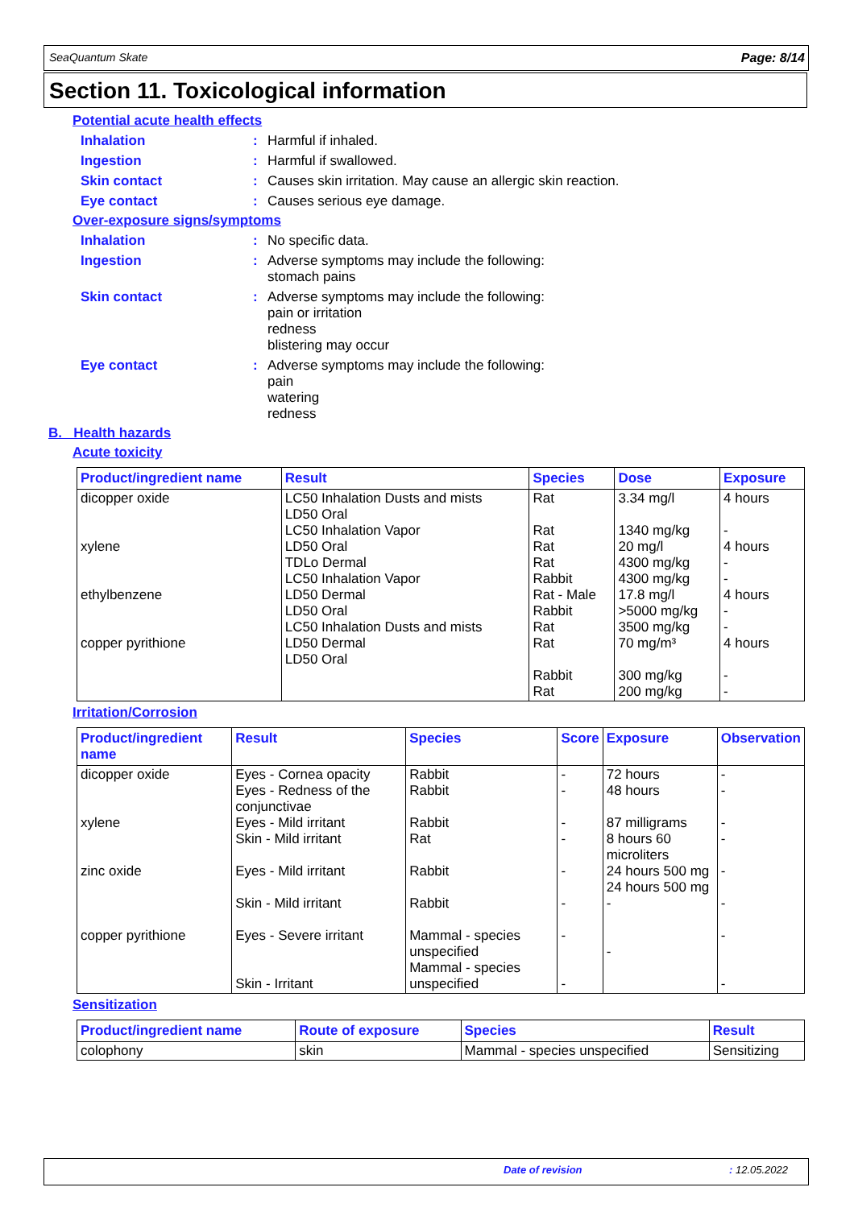SeaQuantum Skate Page: 8/14
Section 11. Toxicological information
Potential acute health effects
Inhalation: Harmful if inhaled.
Ingestion: Harmful if swallowed.
Skin contact: Causes skin irritation. May cause an allergic skin reaction.
Eye contact: Causes serious eye damage.
Over-exposure signs/symptoms
Inhalation: No specific data.
Ingestion: Adverse symptoms may include the following:
stomach pains
Skin contact: Adverse symptoms may include the following:
pain or irritation
redness
blistering may occur
Eye contact: Adverse symptoms may include the following:
pain
watering
redness
B. Health hazards
Acute toxicity
| Product/ingredient name | Result | Species | Dose | Exposure |
| --- | --- | --- | --- | --- |
| dicopper oxide xylene ethylbenzene copper pyrithione | LC50 Inhalation Dusts and mists LD50 Oral LC50 Inhalation Vapor LD50 Oral TDLo Dermal LC50 Inhalation Vapor LD50 Dermal LD50 Oral LC50 Inhalation Dusts and mists LD50 Dermal LD50 Oral | Rat Rat Rat Rat Rabbit Rat - Male Rabbit Rat Rat Rabbit Rat | 3.34 mg/l 1340 mg/kg 20 mg/l 4300 mg/kg 4300 mg/kg 17.8 mg/l >5000 mg/kg 3500 mg/kg 70 mg/m³ 300 mg/kg 200 mg/kg | 4 hours - 4 hours - - 4 hours - - 4 hours - - |
Irritation/Corrosion
| Product/ingredient name | Result | Species | Score | Exposure | Observation |
| --- | --- | --- | --- | --- | --- |
| dicopper oxide xylene zinc oxide copper pyrithione | Eyes - Cornea opacity Eyes - Redness of the conjunctivae Eyes - Mild irritant Skin - Mild irritant Eyes - Mild irritant Skin - Mild irritant Eyes - Severe irritant Skin - Irritant | Rabbit Rabbit Rabbit Rat Rabbit Rabbit Mammal - species unspecified Mammal - species unspecified | - - - - - - - - | 72 hours 48 hours 87 milligrams 8 hours 60 microliters 24 hours 500 mg 24 hours 500 mg - - | - - - - - - - - |
Sensitization
| Product/ingredient name | Route of exposure | Species | Result |
| --- | --- | --- | --- |
| colophony | skin | Mammal - species unspecified | Sensitizing |
Date of revision : 12.05.2022